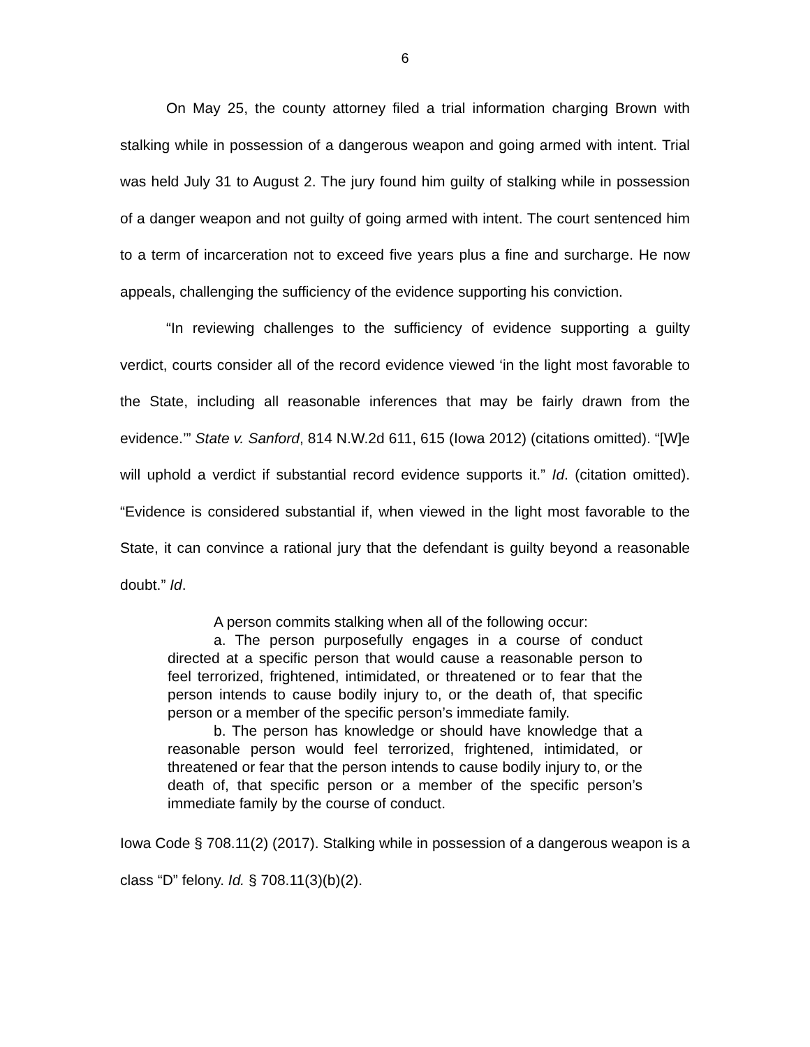6
On May 25, the county attorney filed a trial information charging Brown with stalking while in possession of a dangerous weapon and going armed with intent. Trial was held July 31 to August 2. The jury found him guilty of stalking while in possession of a danger weapon and not guilty of going armed with intent. The court sentenced him to a term of incarceration not to exceed five years plus a fine and surcharge. He now appeals, challenging the sufficiency of the evidence supporting his conviction.
“In reviewing challenges to the sufficiency of evidence supporting a guilty verdict, courts consider all of the record evidence viewed ‘in the light most favorable to the State, including all reasonable inferences that may be fairly drawn from the evidence.’” State v. Sanford, 814 N.W.2d 611, 615 (Iowa 2012) (citations omitted). “[W]e will uphold a verdict if substantial record evidence supports it.” Id. (citation omitted). “Evidence is considered substantial if, when viewed in the light most favorable to the State, it can convince a rational jury that the defendant is guilty beyond a reasonable doubt.” Id.
A person commits stalking when all of the following occur:
a. The person purposefully engages in a course of conduct directed at a specific person that would cause a reasonable person to feel terrorized, frightened, intimidated, or threatened or to fear that the person intends to cause bodily injury to, or the death of, that specific person or a member of the specific person’s immediate family.
b. The person has knowledge or should have knowledge that a reasonable person would feel terrorized, frightened, intimidated, or threatened or fear that the person intends to cause bodily injury to, or the death of, that specific person or a member of the specific person’s immediate family by the course of conduct.
Iowa Code § 708.11(2) (2017). Stalking while in possession of a dangerous weapon is a class “D” felony. Id. § 708.11(3)(b)(2).